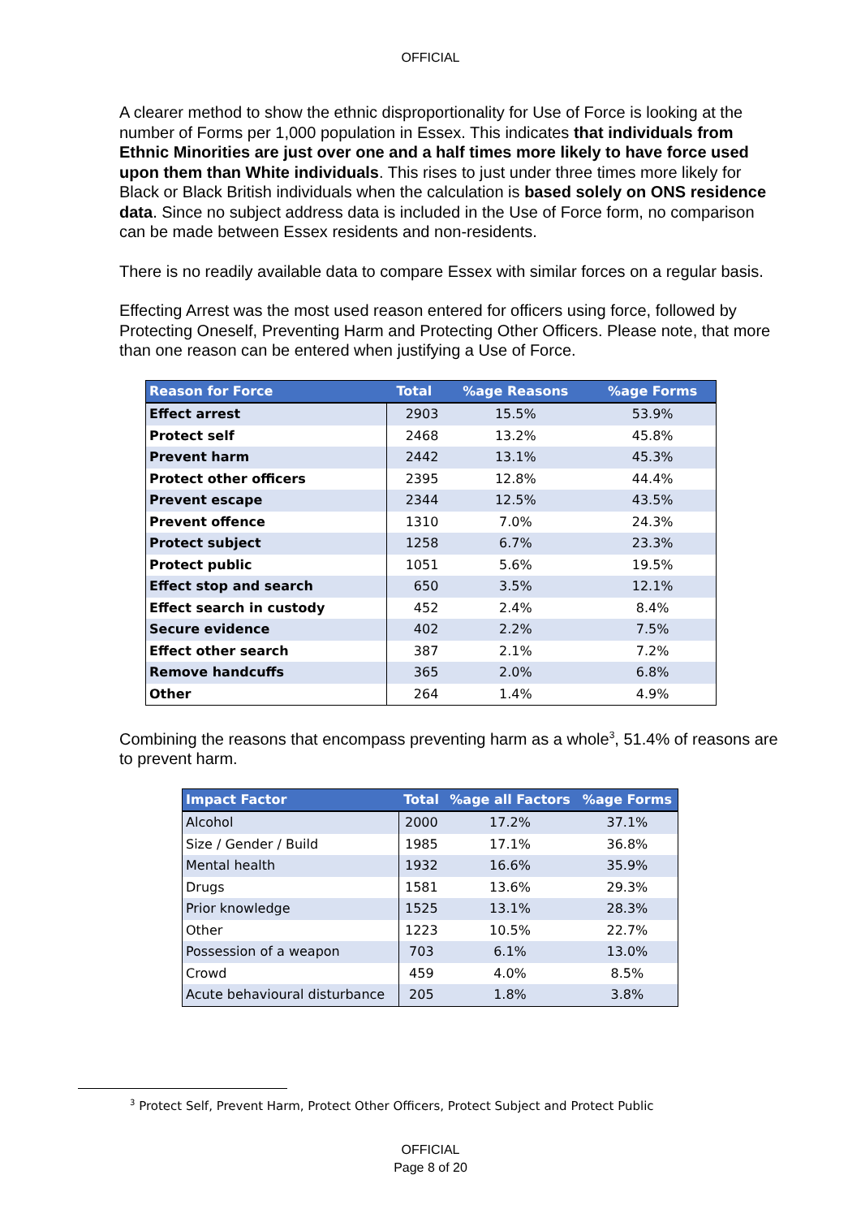OFFICIAL
A clearer method to show the ethnic disproportionality for Use of Force is looking at the number of Forms per 1,000 population in Essex. This indicates that individuals from Ethnic Minorities are just over one and a half times more likely to have force used upon them than White individuals. This rises to just under three times more likely for Black or Black British individuals when the calculation is based solely on ONS residence data. Since no subject address data is included in the Use of Force form, no comparison can be made between Essex residents and non-residents.
There is no readily available data to compare Essex with similar forces on a regular basis.
Effecting Arrest was the most used reason entered for officers using force, followed by Protecting Oneself, Preventing Harm and Protecting Other Officers. Please note, that more than one reason can be entered when justifying a Use of Force.
| Reason for Force | Total | %age Reasons | %age Forms |
| --- | --- | --- | --- |
| Effect arrest | 2903 | 15.5% | 53.9% |
| Protect self | 2468 | 13.2% | 45.8% |
| Prevent harm | 2442 | 13.1% | 45.3% |
| Protect other officers | 2395 | 12.8% | 44.4% |
| Prevent escape | 2344 | 12.5% | 43.5% |
| Prevent offence | 1310 | 7.0% | 24.3% |
| Protect subject | 1258 | 6.7% | 23.3% |
| Protect public | 1051 | 5.6% | 19.5% |
| Effect stop and search | 650 | 3.5% | 12.1% |
| Effect search in custody | 452 | 2.4% | 8.4% |
| Secure evidence | 402 | 2.2% | 7.5% |
| Effect other search | 387 | 2.1% | 7.2% |
| Remove handcuffs | 365 | 2.0% | 6.8% |
| Other | 264 | 1.4% | 4.9% |
Combining the reasons that encompass preventing harm as a whole<sup>3</sup>, 51.4% of reasons are to prevent harm.
| Impact Factor | Total | %age all Factors | %age Forms |
| --- | --- | --- | --- |
| Alcohol | 2000 | 17.2% | 37.1% |
| Size / Gender / Build | 1985 | 17.1% | 36.8% |
| Mental health | 1932 | 16.6% | 35.9% |
| Drugs | 1581 | 13.6% | 29.3% |
| Prior knowledge | 1525 | 13.1% | 28.3% |
| Other | 1223 | 10.5% | 22.7% |
| Possession of a weapon | 703 | 6.1% | 13.0% |
| Crowd | 459 | 4.0% | 8.5% |
| Acute behavioural disturbance | 205 | 1.8% | 3.8% |
<sup>3</sup> Protect Self, Prevent Harm, Protect Other Officers, Protect Subject and Protect Public
OFFICIAL
Page 8 of 20